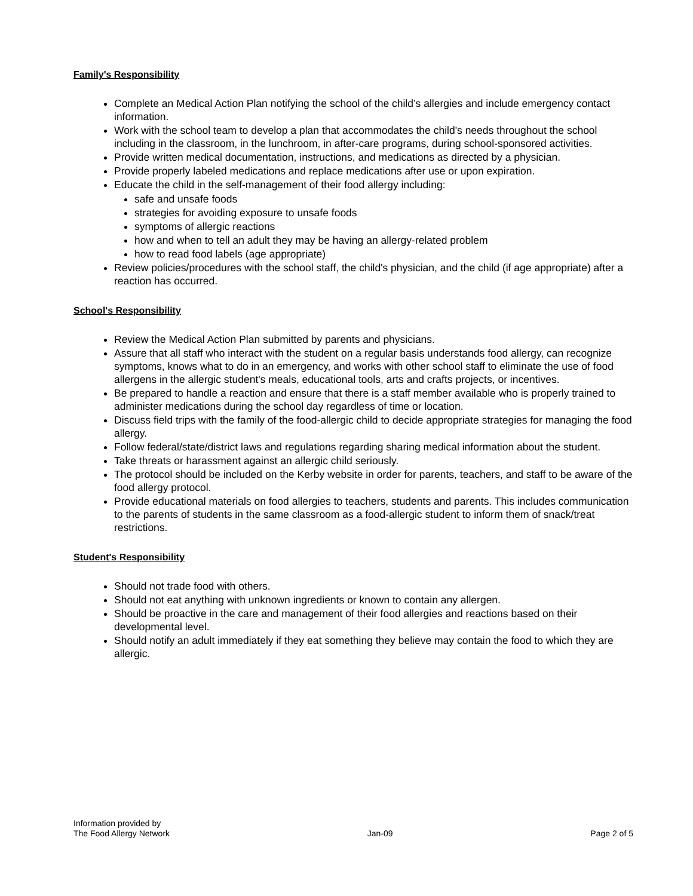Family's Responsibility
Complete an Medical Action Plan notifying the school of the child’s allergies and include emergency contact information.
Work with the school team to develop a plan that accommodates the child's needs throughout the school including in the classroom, in the lunchroom, in after-care programs, during school-sponsored activities.
Provide written medical documentation, instructions, and medications as directed by a physician.
Provide properly labeled medications and replace medications after use or upon expiration.
Educate the child in the self-management of their food allergy including:
safe and unsafe foods
strategies for avoiding exposure to unsafe foods
symptoms of allergic reactions
how and when to tell an adult they may be having an allergy-related problem
how to read food labels (age appropriate)
Review policies/procedures with the school staff, the child's physician, and the child (if age appropriate) after a reaction has occurred.
School's Responsibility
Review the Medical Action Plan submitted by parents and physicians.
Assure that all staff who interact with the student on a regular basis understands food allergy, can recognize symptoms, knows what to do in an emergency, and works with other school staff to eliminate the use of food allergens in the allergic student's meals, educational tools, arts and crafts projects, or incentives.
Be prepared to handle a reaction and ensure that there is a staff member available who is properly trained to administer medications during the school day regardless of time or location.
Discuss field trips with the family of the food-allergic child to decide appropriate strategies for managing the food allergy.
Follow federal/state/district laws and regulations regarding sharing medical information about the student.
Take threats or harassment against an allergic child seriously.
The protocol should be included on the Kerby website in order for parents, teachers, and staff to be aware of the food allergy protocol.
Provide educational materials on food allergies to teachers, students and parents. This includes communication to the parents of students in the same classroom as a food-allergic student to inform them of snack/treat restrictions.
Student's Responsibility
Should not trade food with others.
Should not eat anything with unknown ingredients or known to contain any allergen.
Should be proactive in the care and management of their food allergies and reactions based on their developmental level.
Should notify an adult immediately if they eat something they believe may contain the food to which they are allergic.
Information provided by
The Food Allergy Network
Jan-09
Page 2 of 5